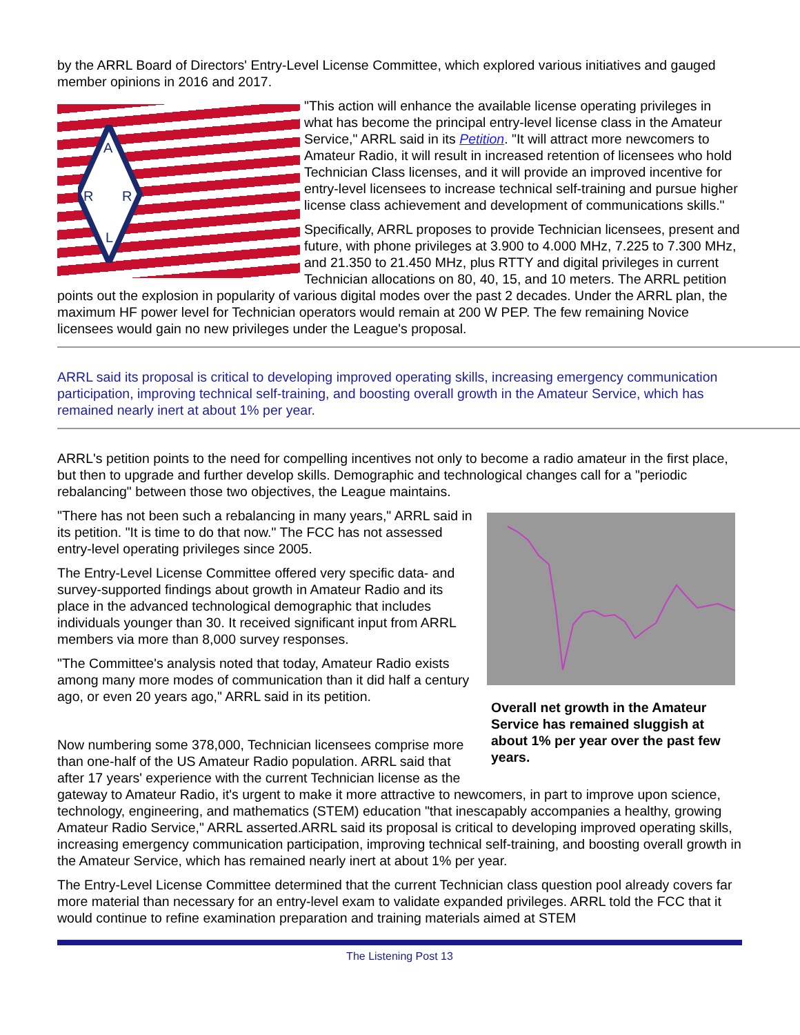by the ARRL Board of Directors' Entry-Level License Committee, which explored various initiatives and gauged member opinions in 2016 and 2017.
A
R
R
L
"This action will enhance the available license operating privileges in what has become the principal entry-level license class in the Amateur Service," ARRL said in its Petition. "It will attract more newcomers to Amateur Radio, it will result in increased retention of licensees who hold Technician Class licenses, and it will provide an improved incentive for entry-level licensees to increase technical self-training and pursue higher license class achievement and development of communications skills."
Specifically, ARRL proposes to provide Technician licensees, present and future, with phone privileges at 3.900 to 4.000 MHz, 7.225 to 7.300 MHz, and 21.350 to 21.450 MHz, plus RTTY and digital privileges in current Technician allocations on 80, 40, 15, and 10 meters. The ARRL petition points out the explosion in popularity of various digital modes over the past 2 decades. Under the ARRL plan, the maximum HF power level for Technician operators would remain at 200 W PEP. The few remaining Novice licensees would gain no new privileges under the League's proposal.
ARRL said its proposal is critical to developing improved operating skills, increasing emergency communication participation, improving technical self-training, and boosting overall growth in the Amateur Service, which has remained nearly inert at about 1% per year.
ARRL's petition points to the need for compelling incentives not only to become a radio amateur in the first place, but then to upgrade and further develop skills. Demographic and technological changes call for a "periodic rebalancing" between those two objectives, the League maintains.
Overall net growth in the Amateur Service has remained sluggish at about 1% per year over the past few years.
"There has not been such a rebalancing in many years," ARRL said in its petition. "It is time to do that now." The FCC has not assessed entry-level operating privileges since 2005.
The Entry-Level License Committee offered very specific data- and survey-supported findings about growth in Amateur Radio and its place in the advanced technological demographic that includes individuals younger than 30. It received significant input from ARRL members via more than 8,000 survey responses.
"The Committee's analysis noted that today, Amateur Radio exists among many more modes of communication than it did half a century ago, or even 20 years ago," ARRL said in its petition.
Now numbering some 378,000, Technician licensees comprise more than one-half of the US Amateur Radio population. ARRL said that after 17 years' experience with the current Technician license as the gateway to Amateur Radio, it's urgent to make it more attractive to newcomers, in part to improve upon science, technology, engineering, and mathematics (STEM) education "that inescapably accompanies a healthy, growing Amateur Radio Service," ARRL asserted.ARRL said its proposal is critical to developing improved operating skills, increasing emergency communication participation, improving technical self-training, and boosting overall growth in the Amateur Service, which has remained nearly inert at about 1% per year.
The Entry-Level License Committee determined that the current Technician class question pool already covers far more material than necessary for an entry-level exam to validate expanded privileges. ARRL told the FCC that it would continue to refine examination preparation and training materials aimed at STEM
The Listening Post 13